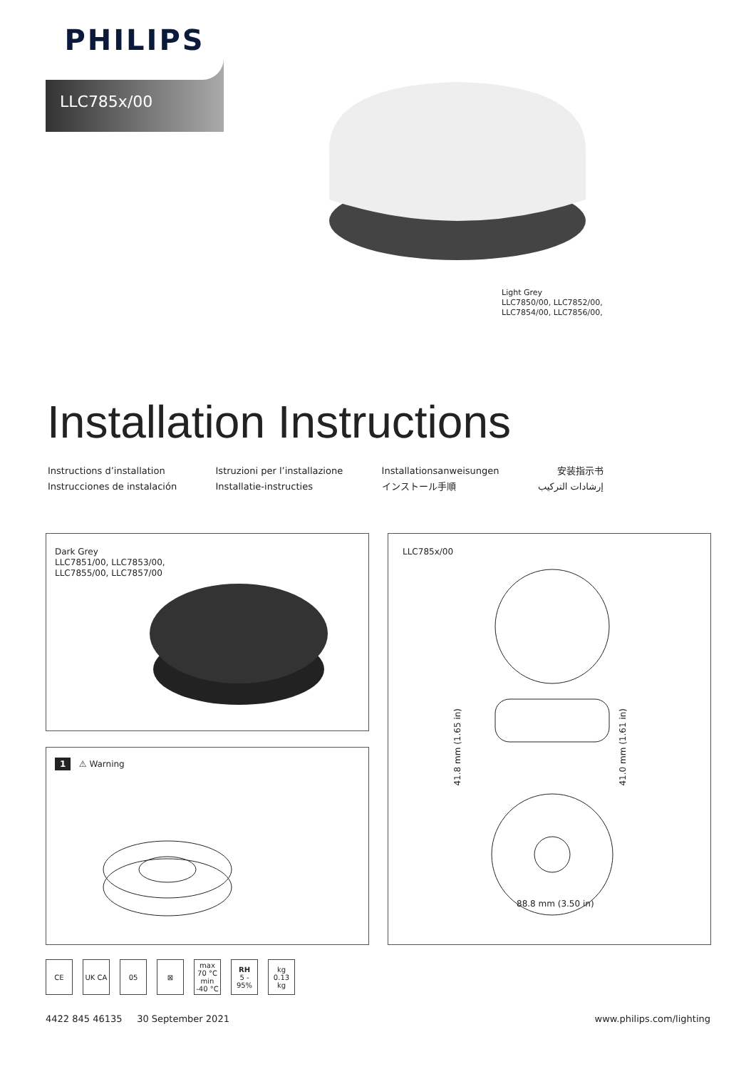PHILIPS
LLC785x/00
Light Grey
LLC7850/00, LLC7852/00,
LLC7854/00, LLC7856/00,
Installation Instructions
Instructions d’installation
Instrucciones de instalación
Istruzioni per l’installazione
Installatie-instructies
Installationsanweisungen
インストール手順
安装指示书
إرشادات التركيب
Dark Grey
LLC7851/00, LLC7853/00,
LLC7855/00, LLC7857/00
1 ⚠ Warning
LLC785x/00
41.8 mm (1.65 in)
41.0 mm (1.61 in)
88.8 mm (3.50 in)
CE UK CA 05 ⊠ max 70 °C min -40 °C
RH
5 - 95%
kg 0.13 kg
4422 845 46135 30 September 2021
www.philips.com/lighting